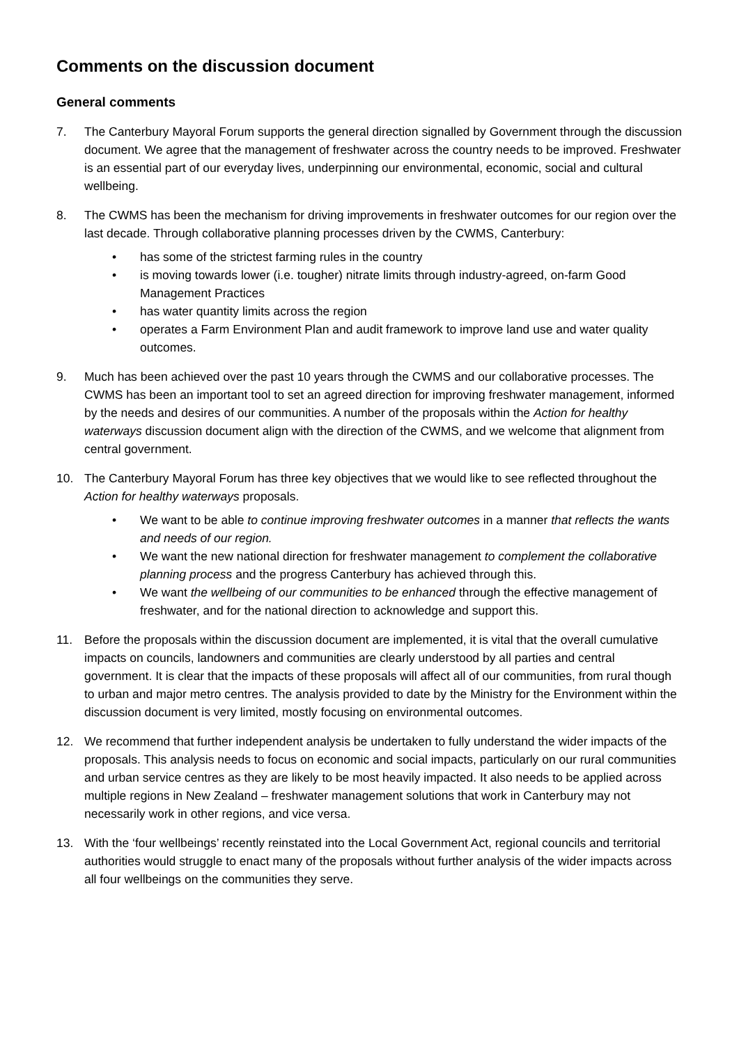Comments on the discussion document
General comments
7. The Canterbury Mayoral Forum supports the general direction signalled by Government through the discussion document. We agree that the management of freshwater across the country needs to be improved. Freshwater is an essential part of our everyday lives, underpinning our environmental, economic, social and cultural wellbeing.
8. The CWMS has been the mechanism for driving improvements in freshwater outcomes for our region over the last decade. Through collaborative planning processes driven by the CWMS, Canterbury:
• has some of the strictest farming rules in the country
• is moving towards lower (i.e. tougher) nitrate limits through industry-agreed, on-farm Good Management Practices
• has water quantity limits across the region
• operates a Farm Environment Plan and audit framework to improve land use and water quality outcomes.
9. Much has been achieved over the past 10 years through the CWMS and our collaborative processes. The CWMS has been an important tool to set an agreed direction for improving freshwater management, informed by the needs and desires of our communities. A number of the proposals within the Action for healthy waterways discussion document align with the direction of the CWMS, and we welcome that alignment from central government.
10. The Canterbury Mayoral Forum has three key objectives that we would like to see reflected throughout the Action for healthy waterways proposals.
• We want to be able to continue improving freshwater outcomes in a manner that reflects the wants and needs of our region.
• We want the new national direction for freshwater management to complement the collaborative planning process and the progress Canterbury has achieved through this.
• We want the wellbeing of our communities to be enhanced through the effective management of freshwater, and for the national direction to acknowledge and support this.
11. Before the proposals within the discussion document are implemented, it is vital that the overall cumulative impacts on councils, landowners and communities are clearly understood by all parties and central government. It is clear that the impacts of these proposals will affect all of our communities, from rural though to urban and major metro centres. The analysis provided to date by the Ministry for the Environment within the discussion document is very limited, mostly focusing on environmental outcomes.
12. We recommend that further independent analysis be undertaken to fully understand the wider impacts of the proposals. This analysis needs to focus on economic and social impacts, particularly on our rural communities and urban service centres as they are likely to be most heavily impacted. It also needs to be applied across multiple regions in New Zealand – freshwater management solutions that work in Canterbury may not necessarily work in other regions, and vice versa.
13. With the ‘four wellbeings’ recently reinstated into the Local Government Act, regional councils and territorial authorities would struggle to enact many of the proposals without further analysis of the wider impacts across all four wellbeings on the communities they serve.